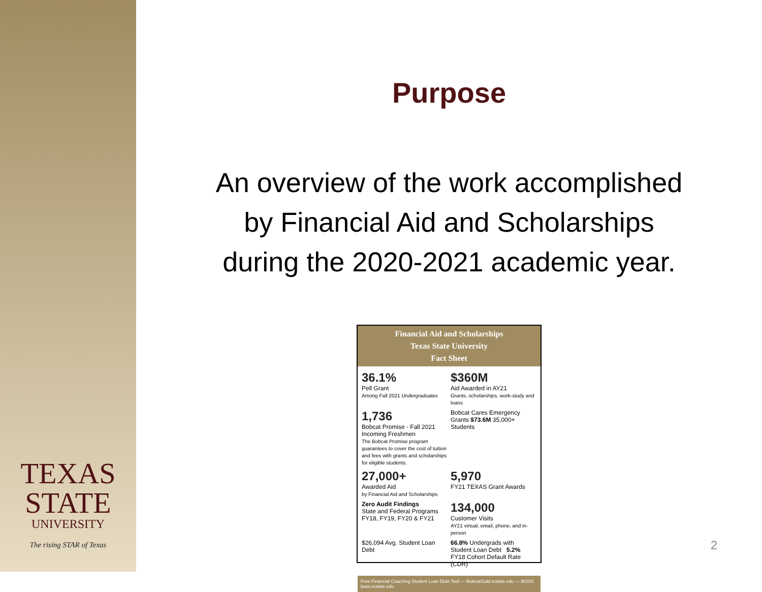TEXAS
STATE
UNIVERSITY
The rising STAR of Texas
Purpose
An overview of the work accomplished
by Financial Aid and Scholarships
during the 2020-2021 academic year.
Financial Aid and Scholarships
Texas State University
Fact Sheet
36.1%
Pell Grant
Among Fall 2021 Undergraduates
$360M
Aid Awarded in AY21
Grants, scholarships, work-study and loans
1,736
Bobcat Promise - Fall 2021 Incoming Freshmen
The Bobcat Promise program guarantees to cover the cost of tuition and fees with grants and scholarships for eligible students.
Bobcat Cares Emergency Grants $73.6M 35,000+ Students
27,000+
Awarded Aid
by Financial Aid and Scholarships
5,970
FY21 TEXAS Grant Awards
Zero Audit Findings
State and Federal Programs FY18, FY19, FY20 & FY21
134,000
Customer Visits
AY21 virtual, email, phone, and in-person
$26,094 Avg. Student Loan Debt
66.8% Undergrads with Student Loan Debt 5.2% FY18 Cohort Default Rate (CDR)
Free Financial Coaching Student Loan Debt Tool — BobcatGold.txstate.edu — BOSS boss.txstate.edu
2